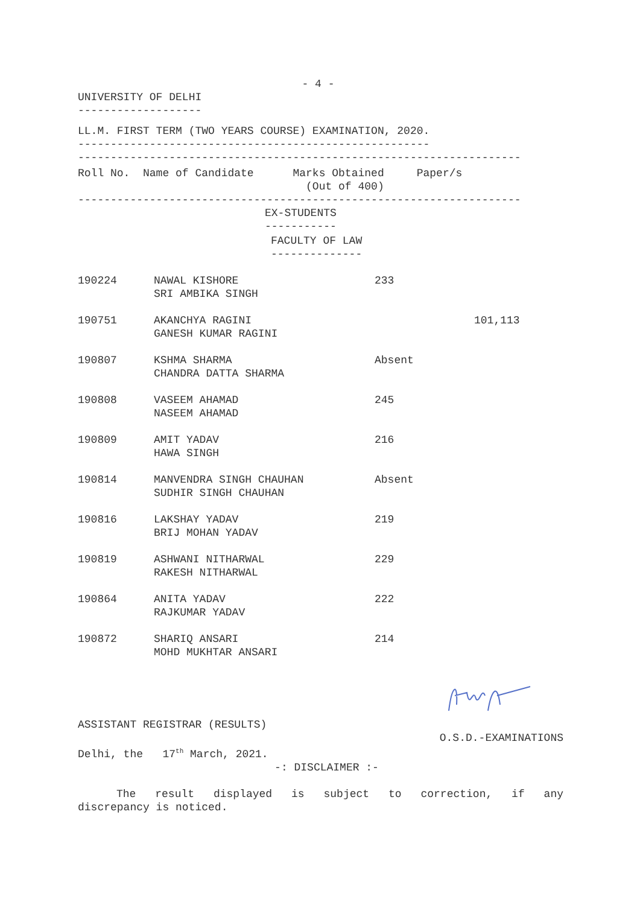- 4 -
UNIVERSITY OF DELHI
-------------------
LL.M. FIRST TERM (TWO YEARS COURSE) EXAMINATION, 2020.
------------------------------------------------------
--------------------------------------------------------------------
Roll No. Name of Candidate Marks Obtained Paper/s
(Out of 400)
--------------------------------------------------------------------
EX-STUDENTS
-----------
FACULTY OF LAW
--------------
| 190224 | NAWAL KISHORE SRI AMBIKA SINGH | 233 | |
| 190751 | AKANCHYA RAGINI GANESH KUMAR RAGINI | | 101,113 |
| 190807 | KSHMA SHARMA CHANDRA DATTA SHARMA | Absent | |
| 190808 | VASEEM AHAMAD NASEEM AHAMAD | 245 | |
| 190809 | AMIT YADAV HAWA SINGH | 216 | |
| 190814 | MANVENDRA SINGH CHAUHAN SUDHIR SINGH CHAUHAN | Absent | |
| 190816 | LAKSHAY YADAV BRIJ MOHAN YADAV | 219 | |
| 190819 | ASHWANI NITHARWAL RAKESH NITHARWAL | 229 | |
| 190864 | ANITA YADAV RAJKUMAR YADAV | 222 | |
| 190872 | SHARIQ ANSARI MOHD MUKHTAR ANSARI | 214 | |
ASSISTANT REGISTRAR (RESULTS)
O.S.D.-EXAMINATIONS
Delhi, the 17<sup>th</sup> March, 2021.
-: DISCLAIMER :-
The result displayed is subject to correction, if any
discrepancy is noticed.